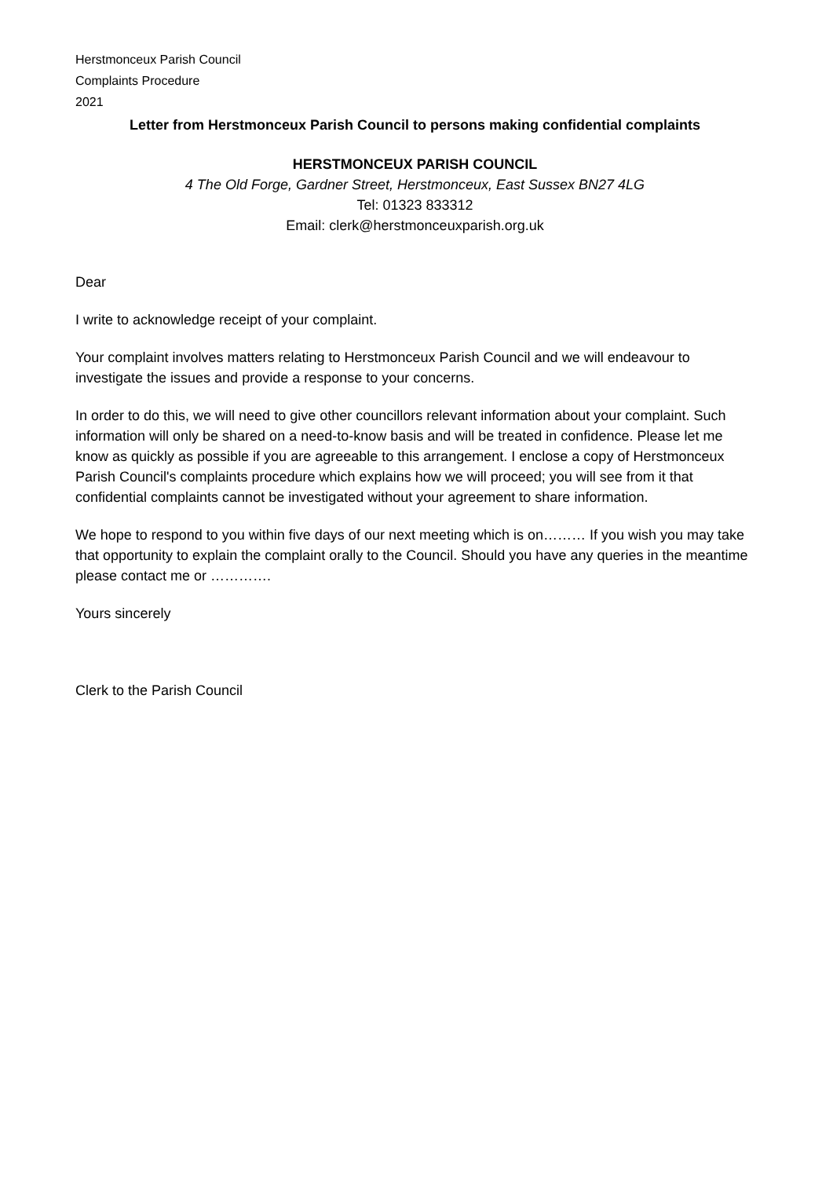Herstmonceux Parish Council
Complaints Procedure
2021
Letter from Herstmonceux Parish Council to persons making confidential complaints
HERSTMONCEUX PARISH COUNCIL
4 The Old Forge, Gardner Street, Herstmonceux, East Sussex BN27 4LG
Tel: 01323 833312
Email: clerk@herstmonceuxparish.org.uk
Dear
I write to acknowledge receipt of your complaint.
Your complaint involves matters relating to Herstmonceux Parish Council and we will endeavour to investigate the issues and provide a response to your concerns.
In order to do this, we will need to give other councillors relevant information about your complaint. Such information will only be shared on a need-to-know basis and will be treated in confidence. Please let me know as quickly as possible if you are agreeable to this arrangement. I enclose a copy of Herstmonceux Parish Council's complaints procedure which explains how we will proceed; you will see from it that confidential complaints cannot be investigated without your agreement to share information.
We hope to respond to you within five days of our next meeting which is on……… If you wish you may take that opportunity to explain the complaint orally to the Council. Should you have any queries in the meantime please contact me or ………….
Yours sincerely
Clerk to the Parish Council